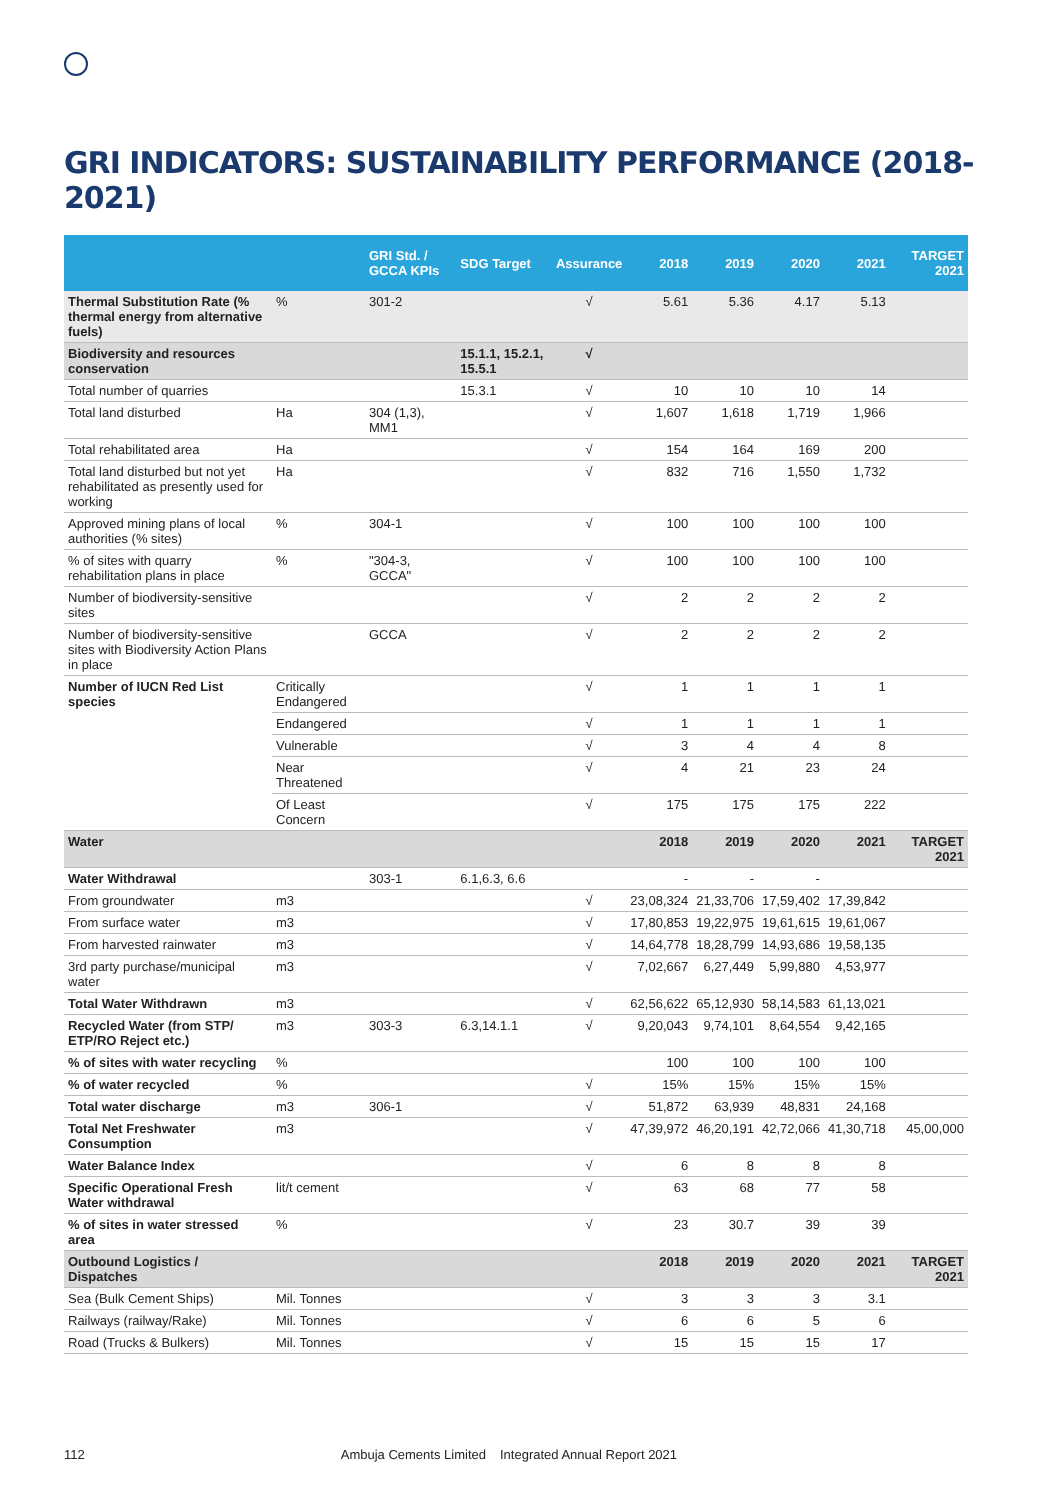GRI INDICATORS: SUSTAINABILITY PERFORMANCE (2018-2021)
| | | GRI Std. / GCCA KPIs | SDG Target | Assurance | 2018 | 2019 | 2020 | 2021 | TARGET 2021 |
| --- | --- | --- | --- | --- | --- | --- | --- | --- | --- |
| Thermal Substitution Rate (% thermal energy from alternative fuels) | % | 301-2 | | √ | 5.61 | 5.36 | 4.17 | 5.13 | |
| Biodiversity and resources conservation | | | 15.1.1, 15.2.1, 15.5.1 | √ | | | | | |
| Total number of quarries | | | 15.3.1 | √ | 10 | 10 | 10 | 14 | |
| Total land disturbed | Ha | 304 (1,3), MM1 | | √ | 1,607 | 1,618 | 1,719 | 1,966 | |
| Total rehabilitated area | Ha | | | √ | 154 | 164 | 169 | 200 | |
| Total land disturbed but not yet rehabilitated as presently used for working | Ha | | | √ | 832 | 716 | 1,550 | 1,732 | |
| Approved mining plans of local authorities (% sites) | % | 304-1 | | √ | 100 | 100 | 100 | 100 | |
| % of sites with quarry rehabilitation plans in place | % | "304-3, GCCA" | | √ | 100 | 100 | 100 | 100 | |
| Number of biodiversity-sensitive sites | | | | √ | 2 | 2 | 2 | 2 | |
| Number of biodiversity-sensitive sites with Biodiversity Action Plans in place | | GCCA | | √ | 2 | 2 | 2 | 2 | |
| Number of IUCN Red List species | Critically Endangered | | | √ | 1 | 1 | 1 | 1 | |
| | Endangered | | | √ | 1 | 1 | 1 | 1 | |
| | Vulnerable | | | √ | 3 | 4 | 4 | 8 | |
| | Near Threatened | | | √ | 4 | 21 | 23 | 24 | |
| | Of Least Concern | | | √ | 175 | 175 | 175 | 222 | |
| Water | | | | | 2018 | 2019 | 2020 | 2021 | TARGET 2021 |
| Water Withdrawal | | 303-1 | 6.1,6.3, 6.6 | | - | - | - | | |
| From groundwater | m3 | | | √ | 23,08,324 | 21,33,706 | 17,59,402 | 17,39,842 | |
| From surface water | m3 | | | √ | 17,80,853 | 19,22,975 | 19,61,615 | 19,61,067 | |
| From harvested rainwater | m3 | | | √ | 14,64,778 | 18,28,799 | 14,93,686 | 19,58,135 | |
| 3rd party purchase/municipal water | m3 | | | √ | 7,02,667 | 6,27,449 | 5,99,880 | 4,53,977 | |
| Total Water Withdrawn | m3 | | | √ | 62,56,622 | 65,12,930 | 58,14,583 | 61,13,021 | |
| Recycled Water (from STP/ ETP/RO Reject etc.) | m3 | 303-3 | 6.3,14.1.1 | √ | 9,20,043 | 9,74,101 | 8,64,554 | 9,42,165 | |
| % of sites with water recycling | % | | | | 100 | 100 | 100 | 100 | |
| % of water recycled | % | | | √ | 15% | 15% | 15% | 15% | |
| Total water discharge | m3 | 306-1 | | √ | 51,872 | 63,939 | 48,831 | 24,168 | |
| Total Net Freshwater Consumption | m3 | | | √ | 47,39,972 | 46,20,191 | 42,72,066 | 41,30,718 | 45,00,000 |
| Water Balance Index | | | | √ | 6 | 8 | 8 | 8 | |
| Specific Operational Fresh Water withdrawal | lit/t cement | | | √ | 63 | 68 | 77 | 58 | |
| % of sites in water stressed area | % | | | √ | 23 | 30.7 | 39 | 39 | |
| Outbound Logistics / Dispatches | | | | | 2018 | 2019 | 2020 | 2021 | TARGET 2021 |
| Sea (Bulk Cement Ships) | Mil. Tonnes | | | √ | 3 | 3 | 3 | 3.1 | |
| Railways (railway/Rake) | Mil. Tonnes | | | √ | 6 | 6 | 5 | 6 | |
| Road (Trucks & Bulkers) | Mil. Tonnes | | | √ | 15 | 15 | 15 | 17 | |
112 Ambuja Cements Limited Integrated Annual Report 2021